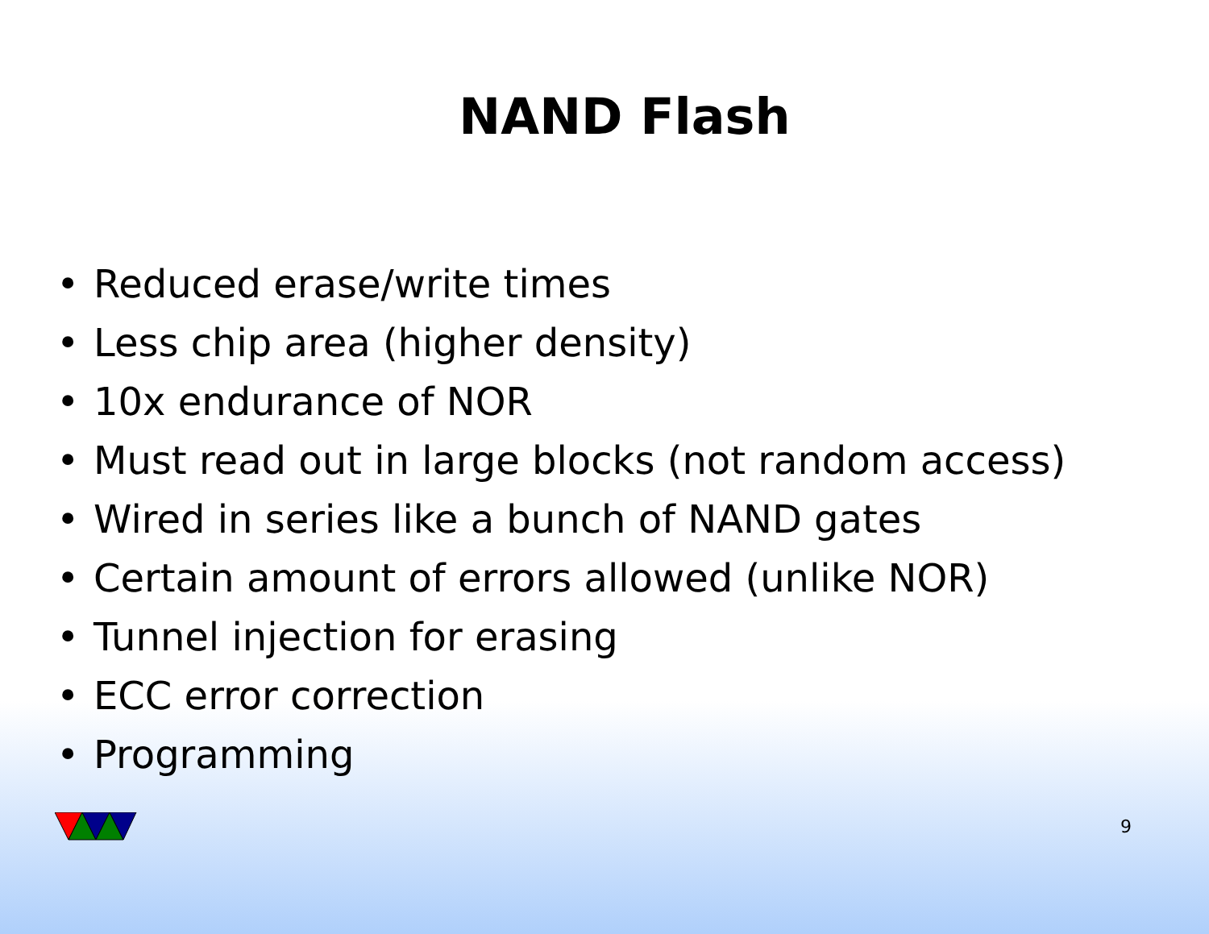NAND Flash
• Reduced erase/write times
• Less chip area (higher density)
• 10x endurance of NOR
• Must read out in large blocks (not random access)
• Wired in series like a bunch of NAND gates
• Certain amount of errors allowed (unlike NOR)
• Tunnel injection for erasing
• ECC error correction
• Programming
9